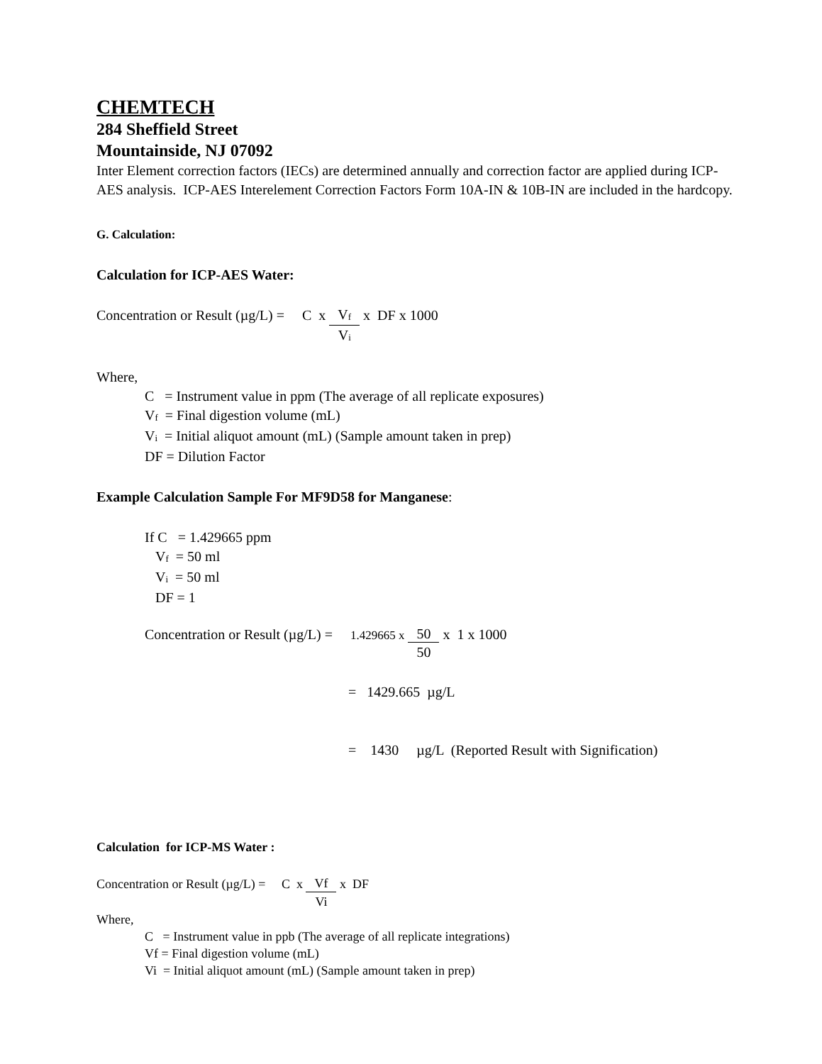CHEMTECH
284 Sheffield Street
Mountainside, NJ 07092
Inter Element correction factors (IECs) are determined annually and correction factor are applied during ICP-AES analysis. ICP-AES Interelement Correction Factors Form 10A-IN & 10B-IN are included in the hardcopy.
G. Calculation:
Calculation for ICP-AES Water:
Concentration or Result (µg/L) = C x V<sub>f</sub> V<sub>i</sub> x DF x 1000
Where,
C = Instrument value in ppm (The average of all replicate exposures)
V<sub>f</sub> = Final digestion volume (mL)
V<sub>i</sub> = Initial aliquot amount (mL) (Sample amount taken in prep)
DF = Dilution Factor
Example Calculation Sample For MF9D58 for Manganese:
If C = 1.429665 ppm
V<sub>f</sub> = 50 ml
V<sub>i</sub> = 50 ml
DF = 1
Concentration or Result (µg/L) = 1.429665 x 50 50 x 1 x 1000
= 1429.665 µg/L
= 1430 µg/L (Reported Result with Signification)
Calculation for ICP-MS Water :
Concentration or Result (µg/L) = C x Vf Vi x DF
Where,
C = Instrument value in ppb (The average of all replicate integrations)
Vf = Final digestion volume (mL)
Vi = Initial aliquot amount (mL) (Sample amount taken in prep)